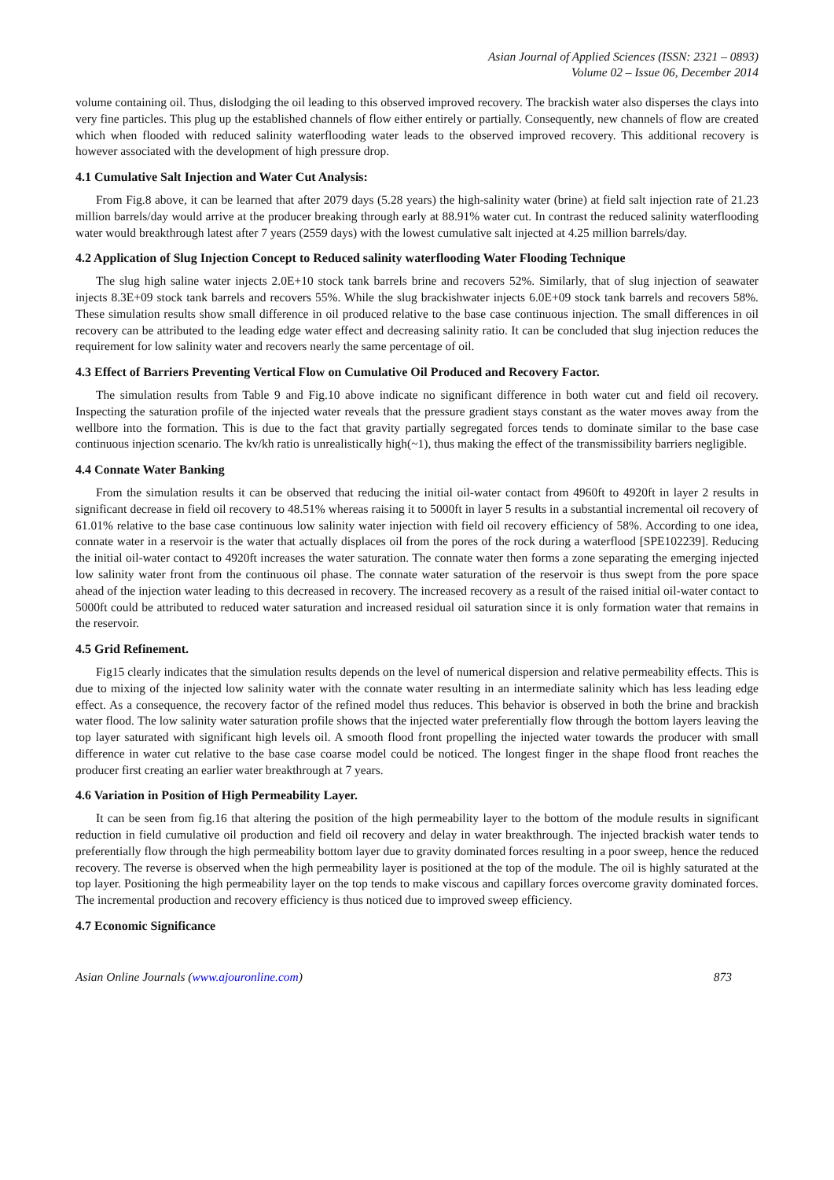Asian Journal of Applied Sciences (ISSN: 2321 – 0893)
Volume 02 – Issue 06, December 2014
volume containing oil. Thus, dislodging the oil leading to this observed improved recovery. The brackish water also disperses the clays into very fine particles. This plug up the established channels of flow either entirely or partially. Consequently, new channels of flow are created which when flooded with reduced salinity waterflooding water leads to the observed improved recovery. This additional recovery is however associated with the development of high pressure drop.
4.1 Cumulative Salt Injection and Water Cut Analysis:
From Fig.8 above, it can be learned that after 2079 days (5.28 years) the high-salinity water (brine) at field salt injection rate of 21.23 million barrels/day would arrive at the producer breaking through early at 88.91% water cut. In contrast the reduced salinity waterflooding water would breakthrough latest after 7 years (2559 days) with the lowest cumulative salt injected at 4.25 million barrels/day.
4.2 Application of Slug Injection Concept to Reduced salinity waterflooding Water Flooding Technique
The slug high saline water injects 2.0E+10 stock tank barrels brine and recovers 52%. Similarly, that of slug injection of seawater injects 8.3E+09 stock tank barrels and recovers 55%. While the slug brackishwater injects 6.0E+09 stock tank barrels and recovers 58%. These simulation results show small difference in oil produced relative to the base case continuous injection. The small differences in oil recovery can be attributed to the leading edge water effect and decreasing salinity ratio. It can be concluded that slug injection reduces the requirement for low salinity water and recovers nearly the same percentage of oil.
4.3 Effect of Barriers Preventing Vertical Flow on Cumulative Oil Produced and Recovery Factor.
The simulation results from Table 9 and Fig.10 above indicate no significant difference in both water cut and field oil recovery. Inspecting the saturation profile of the injected water reveals that the pressure gradient stays constant as the water moves away from the wellbore into the formation. This is due to the fact that gravity partially segregated forces tends to dominate similar to the base case continuous injection scenario. The kv/kh ratio is unrealistically high(~1), thus making the effect of the transmissibility barriers negligible.
4.4 Connate Water Banking
From the simulation results it can be observed that reducing the initial oil-water contact from 4960ft to 4920ft in layer 2 results in significant decrease in field oil recovery to 48.51% whereas raising it to 5000ft in layer 5 results in a substantial incremental oil recovery of 61.01% relative to the base case continuous low salinity water injection with field oil recovery efficiency of 58%. According to one idea, connate water in a reservoir is the water that actually displaces oil from the pores of the rock during a waterflood [SPE102239]. Reducing the initial oil-water contact to 4920ft increases the water saturation. The connate water then forms a zone separating the emerging injected low salinity water front from the continuous oil phase. The connate water saturation of the reservoir is thus swept from the pore space ahead of the injection water leading to this decreased in recovery. The increased recovery as a result of the raised initial oil-water contact to 5000ft could be attributed to reduced water saturation and increased residual oil saturation since it is only formation water that remains in the reservoir.
4.5 Grid Refinement.
Fig15 clearly indicates that the simulation results depends on the level of numerical dispersion and relative permeability effects. This is due to mixing of the injected low salinity water with the connate water resulting in an intermediate salinity which has less leading edge effect. As a consequence, the recovery factor of the refined model thus reduces. This behavior is observed in both the brine and brackish water flood. The low salinity water saturation profile shows that the injected water preferentially flow through the bottom layers leaving the top layer saturated with significant high levels oil. A smooth flood front propelling the injected water towards the producer with small difference in water cut relative to the base case coarse model could be noticed. The longest finger in the shape flood front reaches the producer first creating an earlier water breakthrough at 7 years.
4.6 Variation in Position of High Permeability Layer.
It can be seen from fig.16 that altering the position of the high permeability layer to the bottom of the module results in significant reduction in field cumulative oil production and field oil recovery and delay in water breakthrough. The injected brackish water tends to preferentially flow through the high permeability bottom layer due to gravity dominated forces resulting in a poor sweep, hence the reduced recovery. The reverse is observed when the high permeability layer is positioned at the top of the module. The oil is highly saturated at the top layer. Positioning the high permeability layer on the top tends to make viscous and capillary forces overcome gravity dominated forces. The incremental production and recovery efficiency is thus noticed due to improved sweep efficiency.
4.7 Economic Significance
Asian Online Journals (www.ajouronline.com) 873